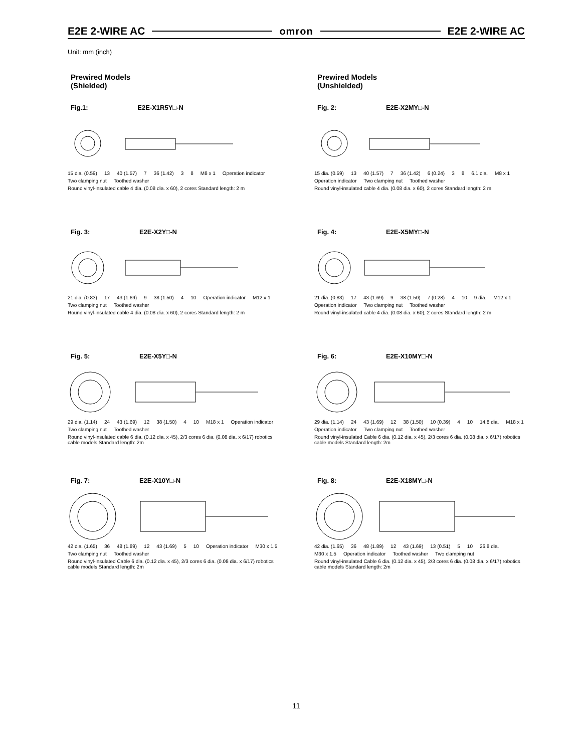E2E 2-WIRE AC omron E2E 2-WIRE AC
Unit: mm (inch)
Prewired Models
(Shielded)
Fig.1: E2E-X1R5Y□-N
15 dia. (0.59) 13 40 (1.57) 7 36 (1.42) 3 8 M8 x 1 Operation indicator Two clamping nut Toothed washer Round vinyl-insulated cable 4 dia. (0.08 dia. x 60), 2 cores Standard length: 2 m
Fig. 3: E2E-X2Y□-N
21 dia. (0.83) 17 43 (1.69) 9 38 (1.50) 4 10 Operation indicator M12 x 1 Two clamping nut Toothed washer Round vinyl-insulated cable 4 dia. (0.08 dia. x 60), 2 cores Standard length: 2 m
Fig. 5: E2E-X5Y□-N
29 dia. (1.14) 24 43 (1.69) 12 38 (1.50) 4 10 M18 x 1 Operation indicator Two clamping nut Toothed washer Round vinyl-insulated cable 6 dia. (0.12 dia. x 45), 2/3 cores 6 dia. (0.08 dia. x 6/17) robotics cable models Standard length: 2m
Fig. 7: E2E-X10Y□-N
42 dia. (1.65) 36 48 (1.89) 12 43 (1.69) 5 10 Operation indicator M30 x 1.5 Two clamping nut Toothed washer Round vinyl-insulated Cable 6 dia. (0.12 dia. x 45), 2/3 cores 6 dia. (0.08 dia. x 6/17) robotics cable models Standard length: 2m
Prewired Models
(Unshielded)
Fig. 2: E2E-X2MY□-N
15 dia. (0.59) 13 40 (1.57) 7 36 (1.42) 6 (0.24) 3 8 6.1 dia. M8 x 1 Operation indicator Two clamping nut Toothed washer Round vinyl-insulated cable 4 dia. (0.08 dia. x 60), 2 cores Standard length: 2 m
Fig. 4: E2E-X5MY□-N
21 dia. (0.83) 17 43 (1.69) 9 38 (1.50) 7 (0.28) 4 10 9 dia. M12 x 1 Operation indicator Two clamping nut Toothed washer Round vinyl-insulated cable 4 dia. (0.08 dia. x 60), 2 cores Standard length: 2 m
Fig. 6: E2E-X10MY□-N
29 dia. (1.14) 24 43 (1.69) 12 38 (1.50) 10 (0.39) 4 10 14.8 dia. M18 x 1 Operation indicator Two clamping nut Toothed washer Round vinyl-insulated Cable 6 dia. (0.12 dia. x 45), 2/3 cores 6 dia. (0.08 dia. x 6/17) robotics cable models Standard length: 2m
Fig. 8: E2E-X18MY□-N
42 dia. (1.65) 36 48 (1.89) 12 43 (1.69) 13 (0.51) 5 10 26.8 dia. M30 x 1.5 Operation indicator Toothed washer Two clamping nut Round vinyl-insulated Cable 6 dia. (0.12 dia. x 45), 2/3 cores 6 dia. (0.08 dia. x 6/17) robotics cable models Standard length: 2m
11